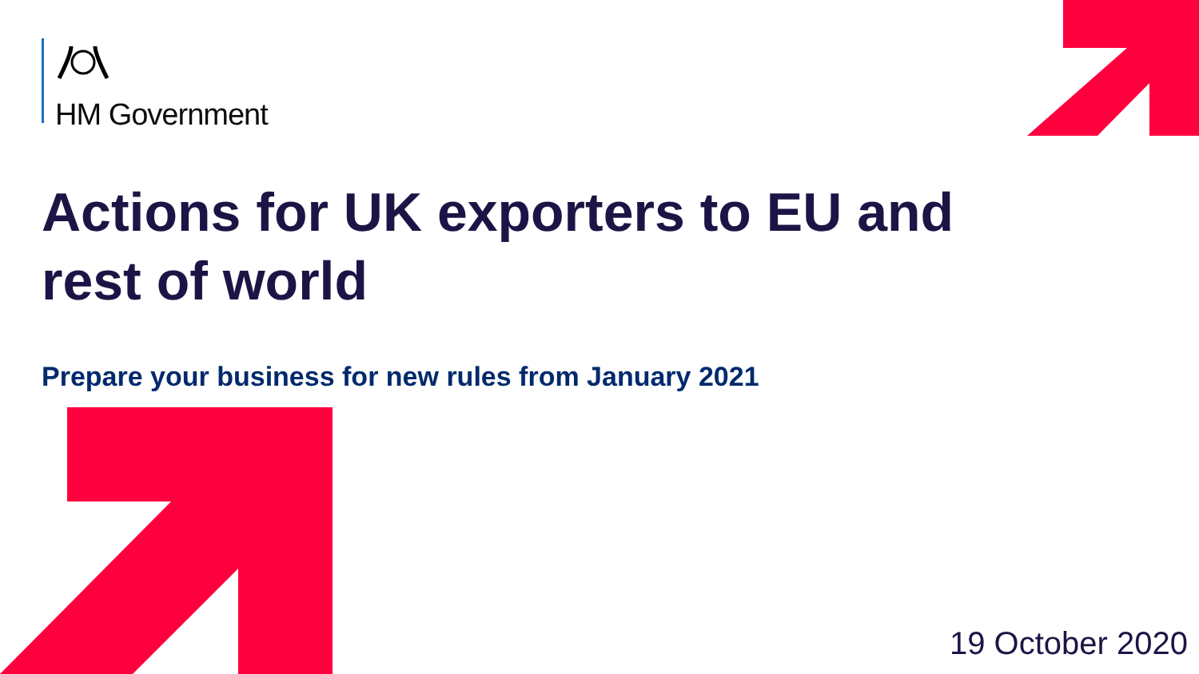HM Government
Actions for UK exporters to EU and rest of world
Prepare your business for new rules from January 2021
19 October 2020